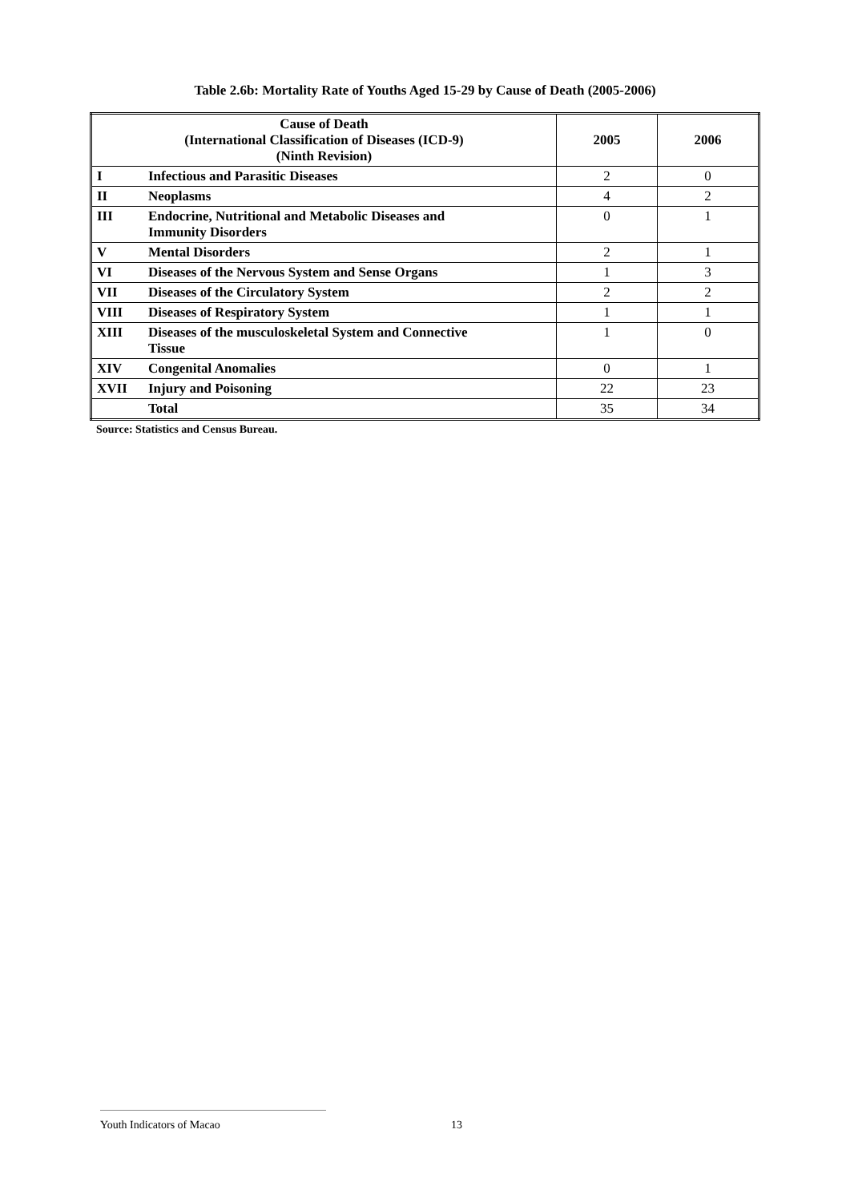Table 2.6b: Mortality Rate of Youths Aged 15-29 by Cause of Death (2005-2006)
| Cause of Death (International Classification of Diseases (ICD-9) (Ninth Revision) | 2005 | 2006 |
| --- | --- | --- |
| I Infectious and Parasitic Diseases | 2 | 0 |
| II Neoplasms | 4 | 2 |
| III Endocrine, Nutritional and Metabolic Diseases and Immunity Disorders | 0 | 1 |
| V Mental Disorders | 2 | 1 |
| VI Diseases of the Nervous System and Sense Organs | 1 | 3 |
| VII Diseases of the Circulatory System | 2 | 2 |
| VIII Diseases of Respiratory System | 1 | 1 |
| XIII Diseases of the musculoskeletal System and Connective Tissue | 1 | 0 |
| XIV Congenital Anomalies | 0 | 1 |
| XVII Injury and Poisoning | 22 | 23 |
| Total | 35 | 34 |
Source: Statistics and Census Bureau.
Youth Indicators of Macao
13